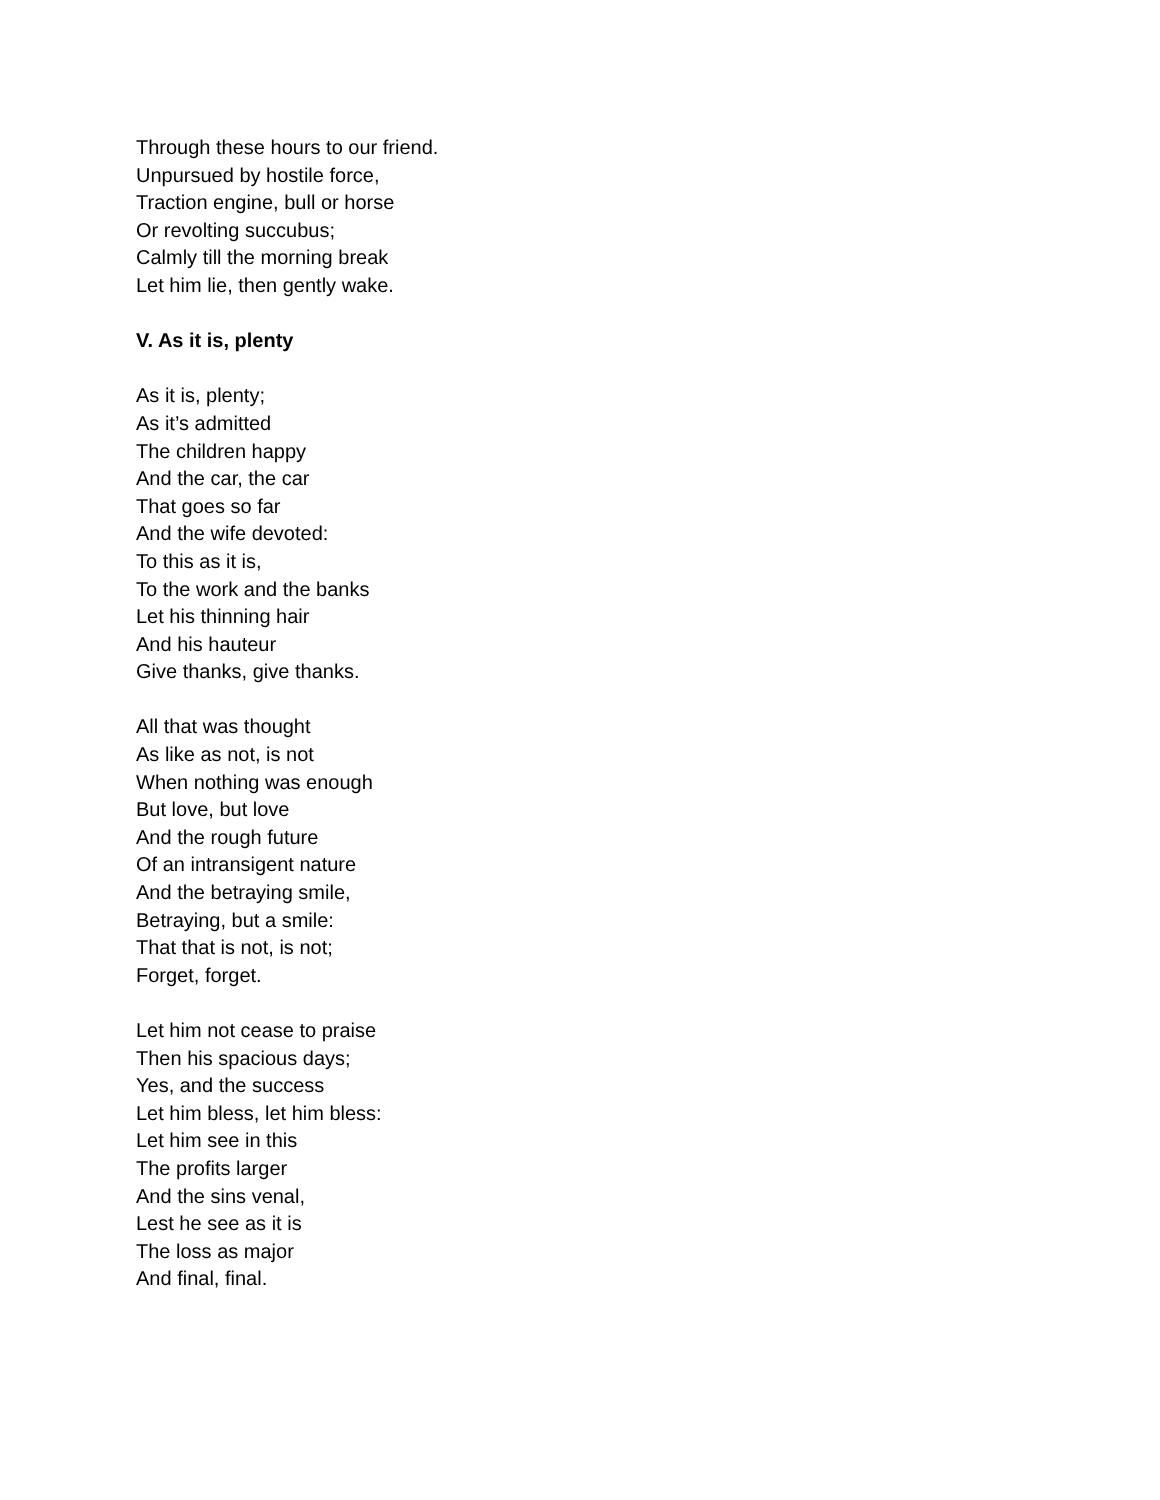Through these hours to our friend.
Unpursued by hostile force,
Traction engine, bull or horse
Or revolting succubus;
Calmly till the morning break
Let him lie, then gently wake.
V. As it is, plenty
As it is, plenty;
As it’s admitted
The children happy
And the car, the car
That goes so far
And the wife devoted:
To this as it is,
To the work and the banks
Let his thinning hair
And his hauteur
Give thanks, give thanks.
All that was thought
As like as not, is not
When nothing was enough
But love, but love
And the rough future
Of an intransigent nature
And the betraying smile,
Betraying, but a smile:
That that is not, is not;
Forget, forget.
Let him not cease to praise
Then his spacious days;
Yes, and the success
Let him bless, let him bless:
Let him see in this
The profits larger
And the sins venal,
Lest he see as it is
The loss as major
And final, final.